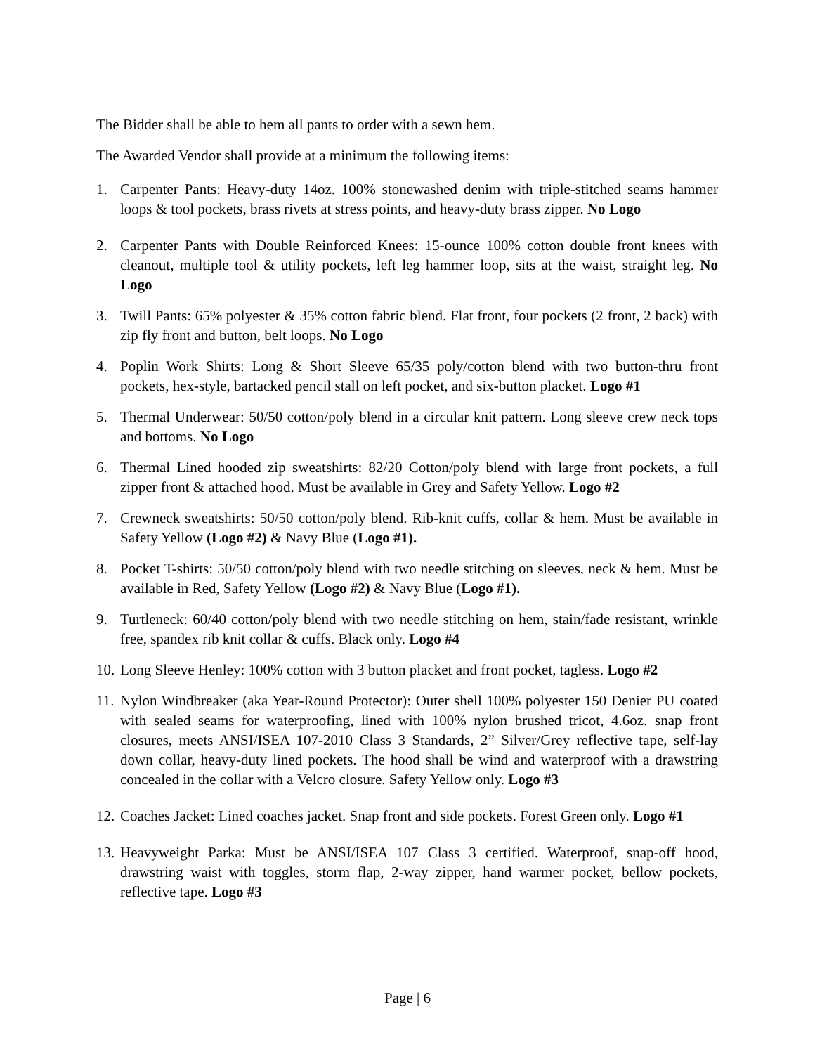The Bidder shall be able to hem all pants to order with a sewn hem.
The Awarded Vendor shall provide at a minimum the following items:
1. Carpenter Pants: Heavy-duty 14oz. 100% stonewashed denim with triple-stitched seams hammer loops & tool pockets, brass rivets at stress points, and heavy-duty brass zipper. No Logo
2. Carpenter Pants with Double Reinforced Knees: 15-ounce 100% cotton double front knees with cleanout, multiple tool & utility pockets, left leg hammer loop, sits at the waist, straight leg. No Logo
3. Twill Pants: 65% polyester & 35% cotton fabric blend. Flat front, four pockets (2 front, 2 back) with zip fly front and button, belt loops. No Logo
4. Poplin Work Shirts: Long & Short Sleeve 65/35 poly/cotton blend with two button-thru front pockets, hex-style, bartacked pencil stall on left pocket, and six-button placket. Logo #1
5. Thermal Underwear: 50/50 cotton/poly blend in a circular knit pattern. Long sleeve crew neck tops and bottoms. No Logo
6. Thermal Lined hooded zip sweatshirts: 82/20 Cotton/poly blend with large front pockets, a full zipper front & attached hood. Must be available in Grey and Safety Yellow. Logo #2
7. Crewneck sweatshirts: 50/50 cotton/poly blend. Rib-knit cuffs, collar & hem. Must be available in Safety Yellow (Logo #2) & Navy Blue (Logo #1).
8. Pocket T-shirts: 50/50 cotton/poly blend with two needle stitching on sleeves, neck & hem. Must be available in Red, Safety Yellow (Logo #2) & Navy Blue (Logo #1).
9. Turtleneck: 60/40 cotton/poly blend with two needle stitching on hem, stain/fade resistant, wrinkle free, spandex rib knit collar & cuffs. Black only. Logo #4
10. Long Sleeve Henley: 100% cotton with 3 button placket and front pocket, tagless. Logo #2
11. Nylon Windbreaker (aka Year-Round Protector): Outer shell 100% polyester 150 Denier PU coated with sealed seams for waterproofing, lined with 100% nylon brushed tricot, 4.6oz. snap front closures, meets ANSI/ISEA 107-2010 Class 3 Standards, 2” Silver/Grey reflective tape, self-lay down collar, heavy-duty lined pockets. The hood shall be wind and waterproof with a drawstring concealed in the collar with a Velcro closure. Safety Yellow only. Logo #3
12. Coaches Jacket: Lined coaches jacket. Snap front and side pockets. Forest Green only. Logo #1
13. Heavyweight Parka: Must be ANSI/ISEA 107 Class 3 certified. Waterproof, snap-off hood, drawstring waist with toggles, storm flap, 2-way zipper, hand warmer pocket, bellow pockets, reflective tape. Logo #3
Page | 6